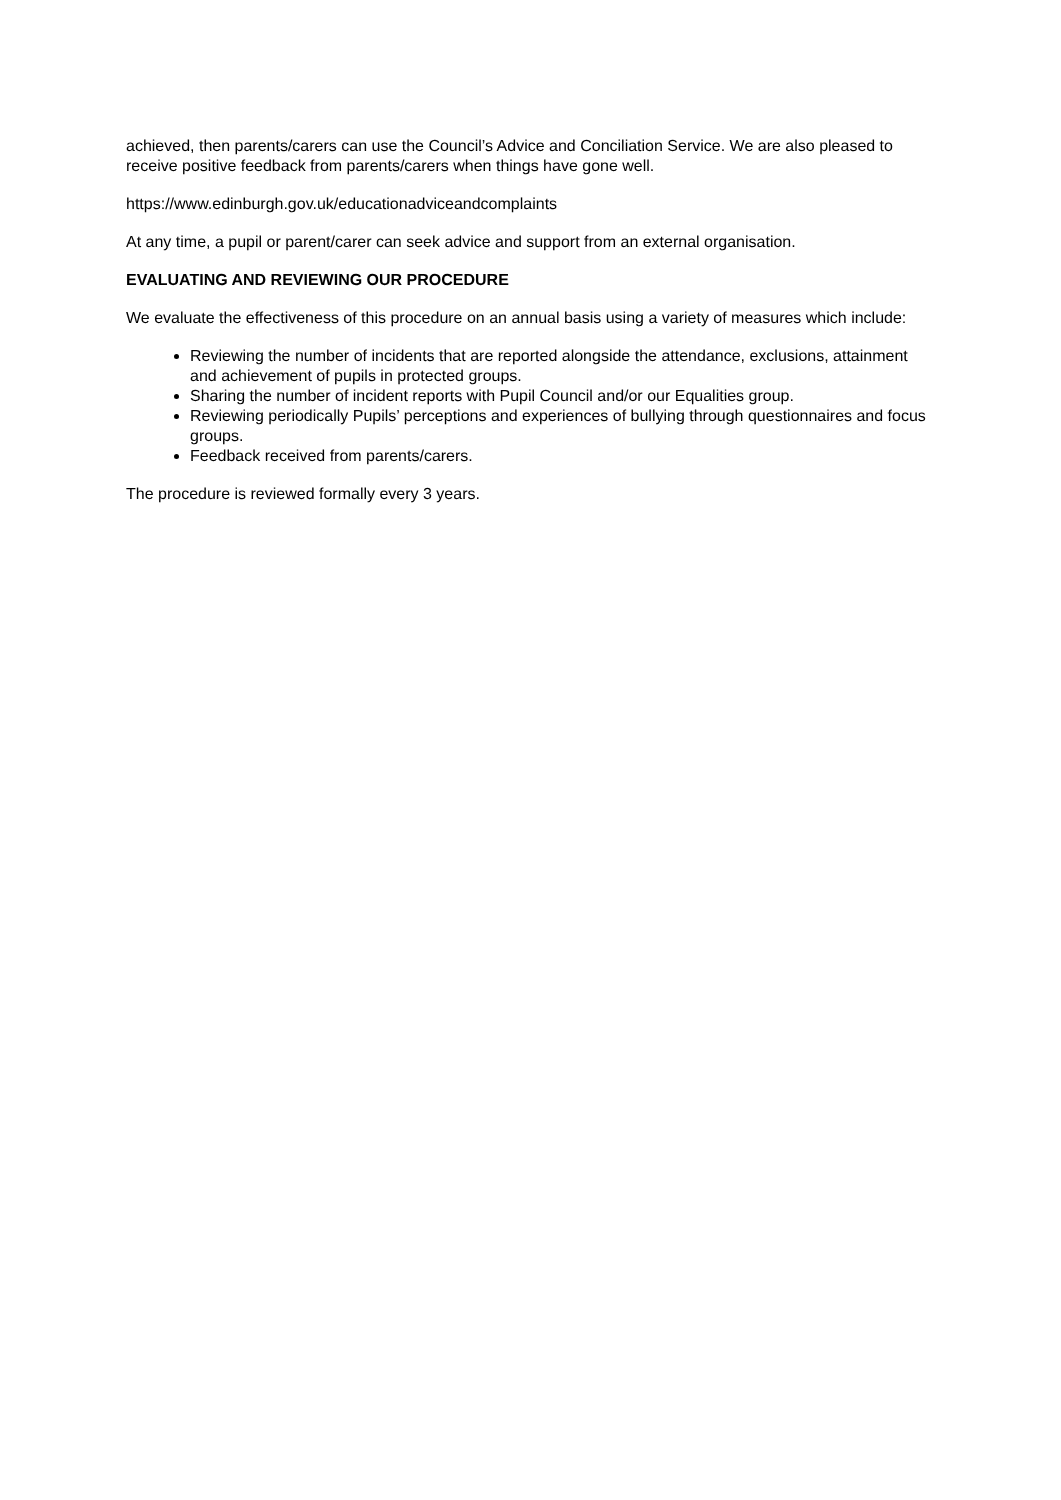achieved, then parents/carers can use the Council’s Advice and Conciliation Service. We are also pleased to receive positive feedback from parents/carers when things have gone well.
https://www.edinburgh.gov.uk/educationadviceandcomplaints
At any time, a pupil or parent/carer can seek advice and support from an external organisation.
EVALUATING AND REVIEWING OUR PROCEDURE
We evaluate the effectiveness of this procedure on an annual basis using a variety of measures which include:
Reviewing the number of incidents that are reported alongside the attendance, exclusions, attainment and achievement of pupils in protected groups.
Sharing the number of incident reports with Pupil Council and/or our Equalities group.
Reviewing periodically Pupils’ perceptions and experiences of bullying through questionnaires and focus groups.
Feedback received from parents/carers.
The procedure is reviewed formally every 3 years.